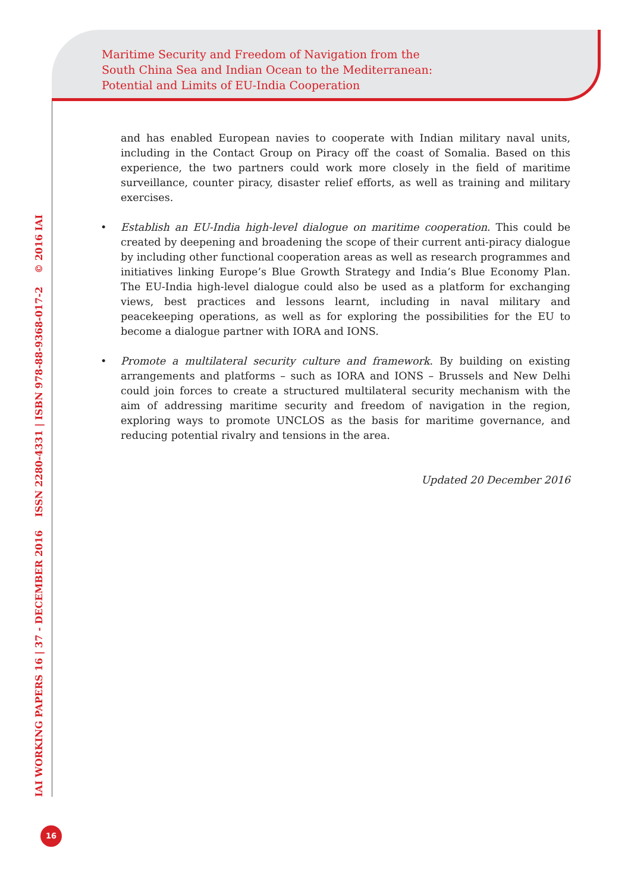Maritime Security and Freedom of Navigation from the
South China Sea and Indian Ocean to the Mediterranean:
Potential and Limits of EU-India Cooperation
IAI WORKING PAPERS 16 | 37 - DECEMBER 2016 ISSN 2280-4331 | ISBN 978-88-9368-017-2 © 2016 IAI
and has enabled European navies to cooperate with Indian military naval units, including in the Contact Group on Piracy off the coast of Somalia. Based on this experience, the two partners could work more closely in the field of maritime surveillance, counter piracy, disaster relief efforts, as well as training and military exercises.
• Establish an EU-India high-level dialogue on maritime cooperation. This could be created by deepening and broadening the scope of their current anti-piracy dialogue by including other functional cooperation areas as well as research programmes and initiatives linking Europe’s Blue Growth Strategy and India’s Blue Economy Plan. The EU-India high-level dialogue could also be used as a platform for exchanging views, best practices and lessons learnt, including in naval military and peacekeeping operations, as well as for exploring the possibilities for the EU to become a dialogue partner with IORA and IONS.
• Promote a multilateral security culture and framework. By building on existing arrangements and platforms – such as IORA and IONS – Brussels and New Delhi could join forces to create a structured multilateral security mechanism with the aim of addressing maritime security and freedom of navigation in the region, exploring ways to promote UNCLOS as the basis for maritime governance, and reducing potential rivalry and tensions in the area.
Updated 20 December 2016
16